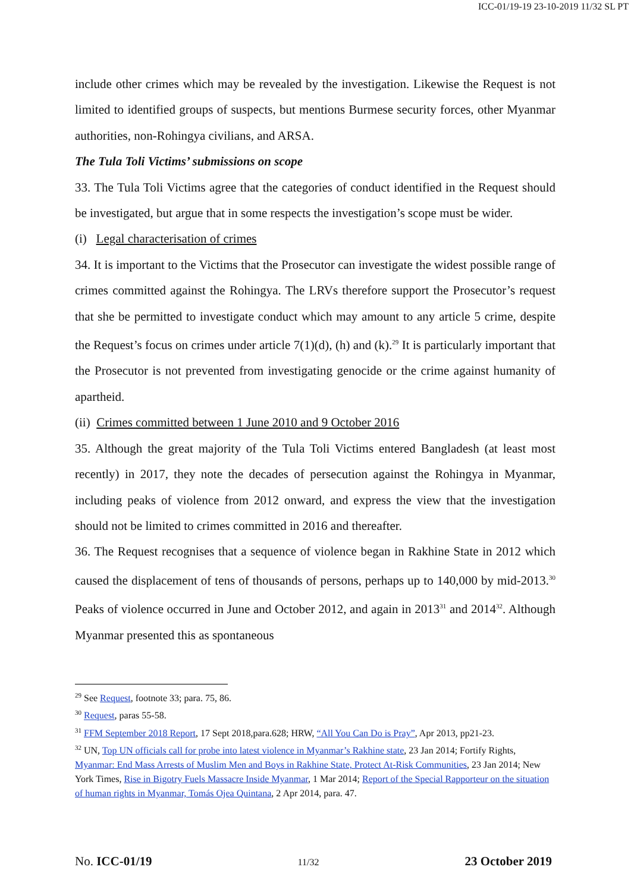ICC-01/19-19 23-10-2019 11/32 SL PT
include other crimes which may be revealed by the investigation. Likewise the Request is not limited to identified groups of suspects, but mentions Burmese security forces, other Myanmar authorities, non-Rohingya civilians, and ARSA.
The Tula Toli Victims’ submissions on scope
33. The Tula Toli Victims agree that the categories of conduct identified in the Request should be investigated, but argue that in some respects the investigation’s scope must be wider.
(i) Legal characterisation of crimes
34. It is important to the Victims that the Prosecutor can investigate the widest possible range of crimes committed against the Rohingya. The LRVs therefore support the Prosecutor’s request that she be permitted to investigate conduct which may amount to any article 5 crime, despite the Request’s focus on crimes under article 7(1)(d), (h) and (k).<sup>29</sup> It is particularly important that the Prosecutor is not prevented from investigating genocide or the crime against humanity of apartheid.
(ii) Crimes committed between 1 June 2010 and 9 October 2016
35. Although the great majority of the Tula Toli Victims entered Bangladesh (at least most recently) in 2017, they note the decades of persecution against the Rohingya in Myanmar, including peaks of violence from 2012 onward, and express the view that the investigation should not be limited to crimes committed in 2016 and thereafter.
36. The Request recognises that a sequence of violence began in Rakhine State in 2012 which caused the displacement of tens of thousands of persons, perhaps up to 140,000 by mid-2013.<sup>30</sup> Peaks of violence occurred in June and October 2012, and again in 2013<sup>31</sup> and 2014<sup>32</sup>. Although Myanmar presented this as spontaneous
<sup>29</sup> See Request, footnote 33; para. 75, 86.
<sup>30</sup> Request, paras 55-58.
<sup>31</sup> FFM September 2018 Report, 17 Sept 2018,para.628; HRW, “All You Can Do is Pray”, Apr 2013, pp21-23.
<sup>32</sup> UN, Top UN officials call for probe into latest violence in Myanmar’s Rakhine state, 23 Jan 2014; Fortify Rights, Myanmar: End Mass Arrests of Muslim Men and Boys in Rakhine State, Protect At-Risk Communities, 23 Jan 2014; New York Times, Rise in Bigotry Fuels Massacre Inside Myanmar, 1 Mar 2014; Report of the Special Rapporteur on the situation of human rights in Myanmar, Tomás Ojea Quintana, 2 Apr 2014, para. 47.
No. ICC-01/19 11/32 23 October 2019